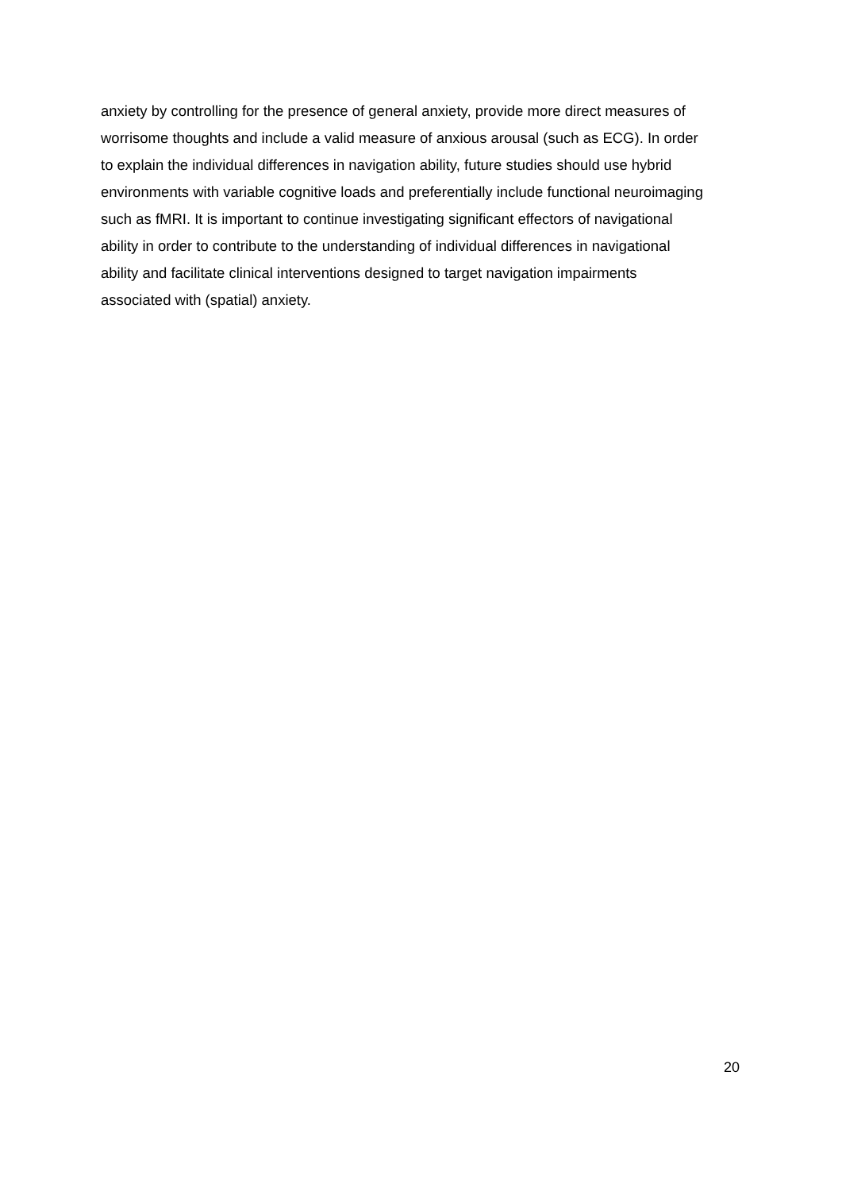anxiety by controlling for the presence of general anxiety, provide more direct measures of
worrisome thoughts and include a valid measure of anxious arousal (such as ECG). In order
to explain the individual differences in navigation ability, future studies should use hybrid
environments with variable cognitive loads and preferentially include functional neuroimaging
such as fMRI. It is important to continue investigating significant effectors of navigational
ability in order to contribute to the understanding of individual differences in navigational
ability and facilitate clinical interventions designed to target navigation impairments
associated with (spatial) anxiety.
20